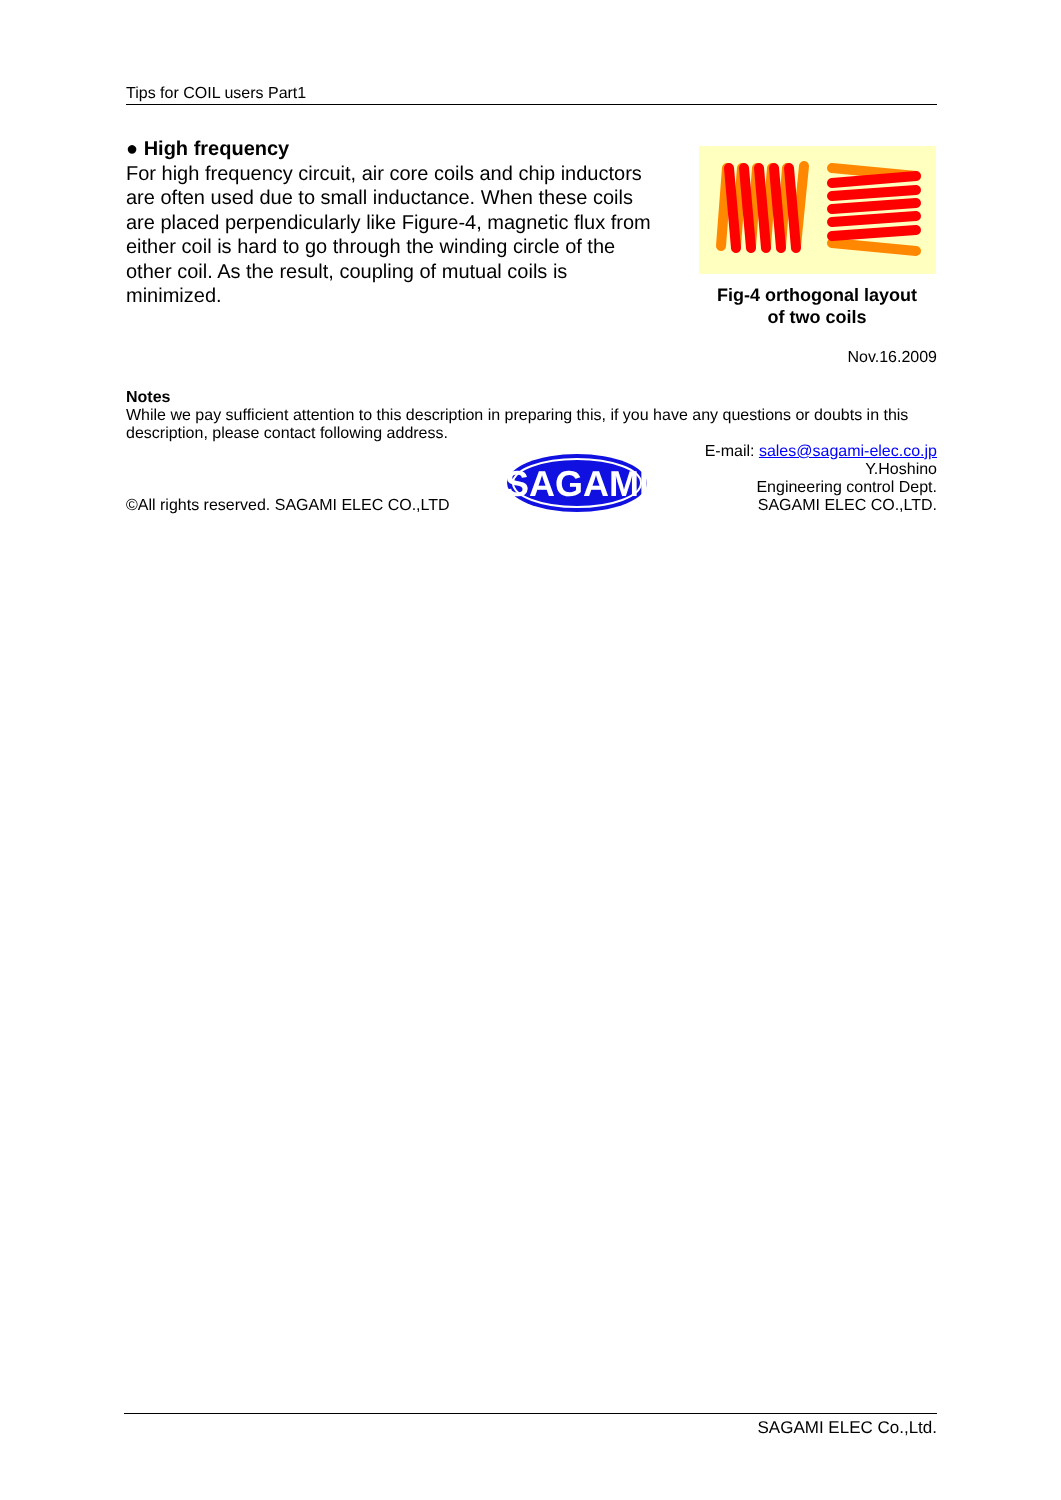Tips for COIL users Part1
● High frequency
For high frequency circuit, air core coils and chip inductors are often used due to small inductance. When these coils are placed perpendicularly like Figure-4, magnetic flux from either coil is hard to go through the winding circle of the other coil. As the result, coupling of mutual coils is minimized.
Fig-4 orthogonal layout
of two coils
Nov.16.2009
Notes
While we pay sufficient attention to this description in preparing this, if you have any questions or doubts in this description, please contact following address.
©All rights reserved. SAGAMI ELEC CO.,LTD
SAGAMI
E-mail: sales@sagami-elec.co.jp
Y.Hoshino
Engineering control Dept.
SAGAMI ELEC CO.,LTD.
SAGAMI ELEC Co.,Ltd.